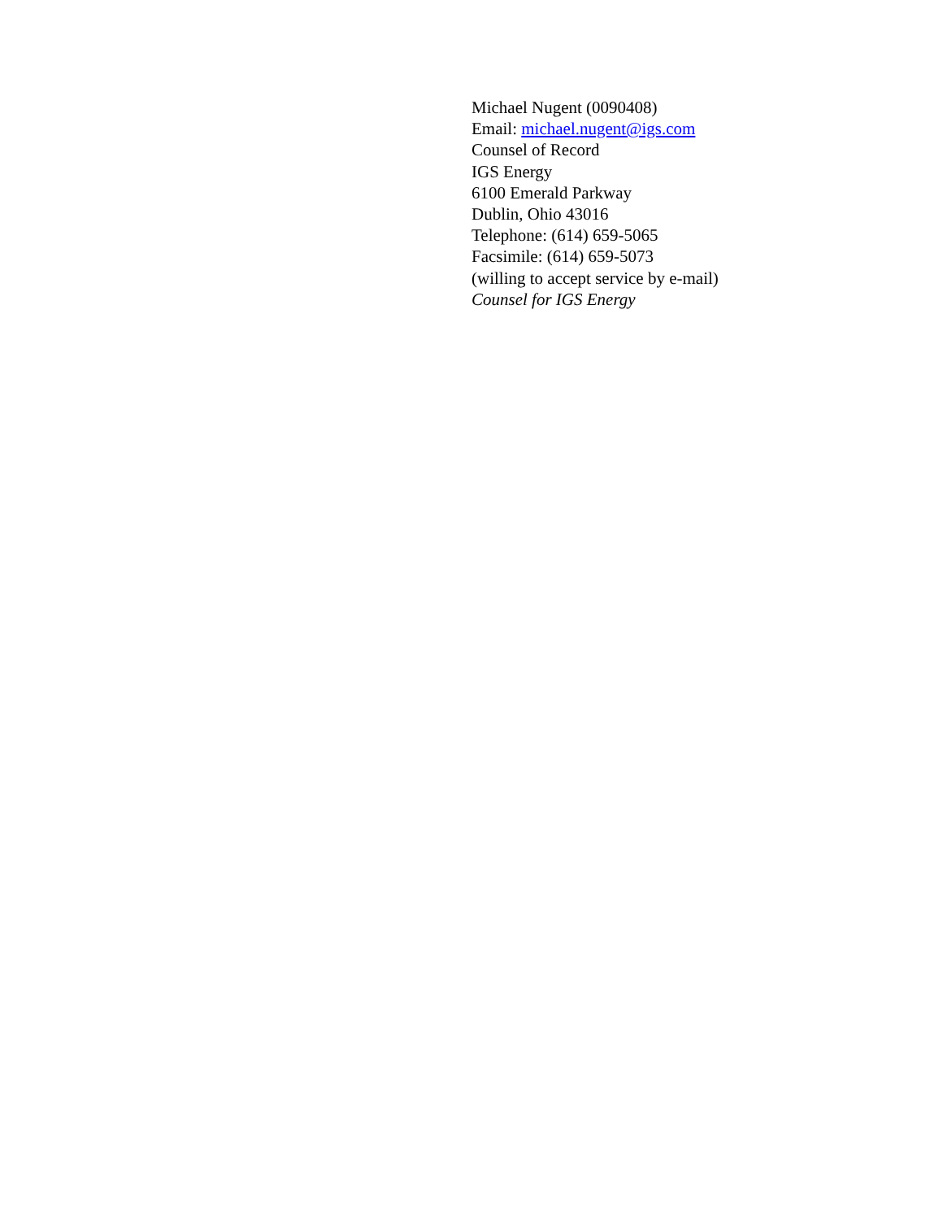Michael Nugent (0090408)
Email: michael.nugent@igs.com
Counsel of Record
IGS Energy
6100 Emerald Parkway
Dublin, Ohio 43016
Telephone: (614) 659-5065
Facsimile: (614) 659-5073
(willing to accept service by e-mail)
Counsel for IGS Energy